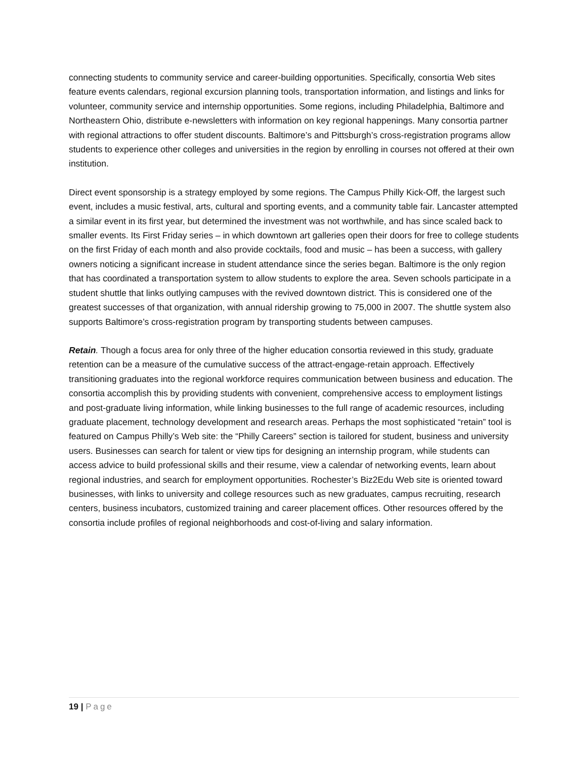connecting students to community service and career-building opportunities. Specifically, consortia Web sites feature events calendars, regional excursion planning tools, transportation information, and listings and links for volunteer, community service and internship opportunities. Some regions, including Philadelphia, Baltimore and Northeastern Ohio, distribute e-newsletters with information on key regional happenings. Many consortia partner with regional attractions to offer student discounts. Baltimore’s and Pittsburgh’s cross-registration programs allow students to experience other colleges and universities in the region by enrolling in courses not offered at their own institution.
Direct event sponsorship is a strategy employed by some regions. The Campus Philly Kick-Off, the largest such event, includes a music festival, arts, cultural and sporting events, and a community table fair. Lancaster attempted a similar event in its first year, but determined the investment was not worthwhile, and has since scaled back to smaller events. Its First Friday series – in which downtown art galleries open their doors for free to college students on the first Friday of each month and also provide cocktails, food and music – has been a success, with gallery owners noticing a significant increase in student attendance since the series began. Baltimore is the only region that has coordinated a transportation system to allow students to explore the area. Seven schools participate in a student shuttle that links outlying campuses with the revived downtown district. This is considered one of the greatest successes of that organization, with annual ridership growing to 75,000 in 2007. The shuttle system also supports Baltimore’s cross-registration program by transporting students between campuses.
Retain. Though a focus area for only three of the higher education consortia reviewed in this study, graduate retention can be a measure of the cumulative success of the attract-engage-retain approach. Effectively transitioning graduates into the regional workforce requires communication between business and education. The consortia accomplish this by providing students with convenient, comprehensive access to employment listings and post-graduate living information, while linking businesses to the full range of academic resources, including graduate placement, technology development and research areas. Perhaps the most sophisticated “retain” tool is featured on Campus Philly’s Web site: the “Philly Careers” section is tailored for student, business and university users. Businesses can search for talent or view tips for designing an internship program, while students can access advice to build professional skills and their resume, view a calendar of networking events, learn about regional industries, and search for employment opportunities. Rochester’s Biz2Edu Web site is oriented toward businesses, with links to university and college resources such as new graduates, campus recruiting, research centers, business incubators, customized training and career placement offices. Other resources offered by the consortia include profiles of regional neighborhoods and cost-of-living and salary information.
19 | Page